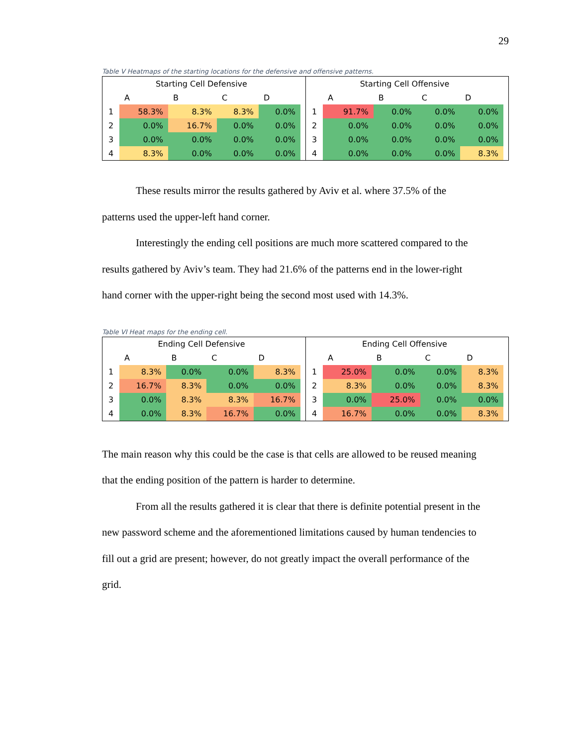29
Table V Heatmaps of the starting locations for the defensive and offensive patterns.
| Starting Cell Defensive | | | | |
| --- | --- | --- | --- | --- |
| | A | B | C | D |
| 1 | 58.3% | 8.3% | 8.3% | 0.0% |
| 2 | 0.0% | 16.7% | 0.0% | 0.0% |
| 3 | 0.0% | 0.0% | 0.0% | 0.0% |
| 4 | 8.3% | 0.0% | 0.0% | 0.0% |
| Starting Cell Offensive | | | | |
| --- | --- | --- | --- | --- |
| | A | B | C | D |
| 1 | 91.7% | 0.0% | 0.0% | 0.0% |
| 2 | 0.0% | 0.0% | 0.0% | 0.0% |
| 3 | 0.0% | 0.0% | 0.0% | 0.0% |
| 4 | 0.0% | 0.0% | 0.0% | 8.3% |
These results mirror the results gathered by Aviv et al. where 37.5% of the
patterns used the upper-left hand corner.
Interestingly the ending cell positions are much more scattered compared to the
results gathered by Aviv’s team. They had 21.6% of the patterns end in the lower-right
hand corner with the upper-right being the second most used with 14.3%.
Table VI Heat maps for the ending cell.
| Ending Cell Defensive | | | | |
| --- | --- | --- | --- | --- |
| | A | B | C | D |
| 1 | 8.3% | 0.0% | 0.0% | 8.3% |
| 2 | 16.7% | 8.3% | 0.0% | 0.0% |
| 3 | 0.0% | 8.3% | 8.3% | 16.7% |
| 4 | 0.0% | 8.3% | 16.7% | 0.0% |
| Ending Cell Offensive | | | | |
| --- | --- | --- | --- | --- |
| | A | B | C | D |
| 1 | 25.0% | 0.0% | 0.0% | 8.3% |
| 2 | 8.3% | 0.0% | 0.0% | 8.3% |
| 3 | 0.0% | 25.0% | 0.0% | 0.0% |
| 4 | 16.7% | 0.0% | 0.0% | 8.3% |
The main reason why this could be the case is that cells are allowed to be reused meaning
that the ending position of the pattern is harder to determine.
From all the results gathered it is clear that there is definite potential present in the
new password scheme and the aforementioned limitations caused by human tendencies to
fill out a grid are present; however, do not greatly impact the overall performance of the
grid.